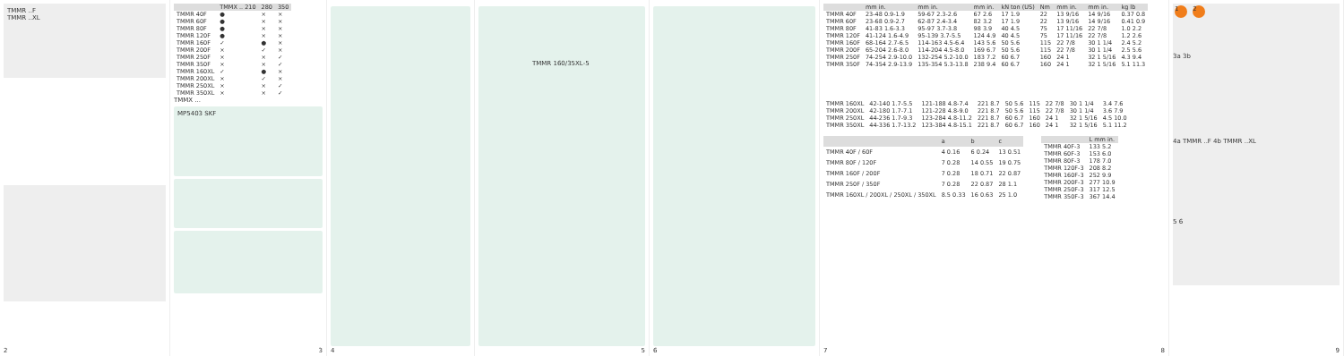TMMR ..F
TMMR ..XL
2
| | TMMX .. 210 | 280 | 350 |
| --- | --- | --- | --- |
| TMMR 40F | ● | × | × |
| TMMR 60F | ● | × | × |
| TMMR 80F | ● | × | × |
| TMMR 120F | ● | × | × |
| TMMR 160F | ✓ | ● | × |
| TMMR 200F | × | ✓ | × |
| TMMR 250F | × | × | ✓ |
| TMMR 350F | × | × | ✓ |
| TMMR 160XL | ✓ | ● | × |
| TMMR 200XL | × | ✓ | × |
| TMMR 250XL | × | × | ✓ |
| TMMR 350XL | × | × | ✓ |
TMMX ...
MP5403 SKF
3
4
TMMR 160/35XL-5
5
6
| | mm in. | mm in. | mm in. | kN ton (US) | Nm | mm in. | mm in. | kg lb |
| --- | --- | --- | --- | --- | --- | --- | --- | --- |
| TMMR 40F | 23-48 0.9-1.9 | 59-67 2.3-2.6 | 67 2.6 | 17 1.9 | 22 | 13 9/16 | 14 9/16 | 0.37 0.8 |
| TMMR 60F | 23-68 0.9-2.7 | 62-87 2.4-3.4 | 82 3.2 | 17 1.9 | 22 | 13 9/16 | 14 9/16 | 0.41 0.9 |
| TMMR 80F | 41-83 1.6-3.3 | 95-97 3.7-3.8 | 98 3.9 | 40 4.5 | 75 | 17 11/16 | 22 7/8 | 1.0 2.2 |
| TMMR 120F | 41-124 1.6-4.9 | 95-139 3.7-5.5 | 124 4.9 | 40 4.5 | 75 | 17 11/16 | 22 7/8 | 1.2 2.6 |
| TMMR 160F | 68-164 2.7-6.5 | 114-163 4.5-6.4 | 143 5.6 | 50 5.6 | 115 | 22 7/8 | 30 1 1/4 | 2.4 5.2 |
| TMMR 200F | 65-204 2.6-8.0 | 114-204 4.5-8.0 | 169 6.7 | 50 5.6 | 115 | 22 7/8 | 30 1 1/4 | 2.5 5.6 |
| TMMR 250F | 74-254 2.9-10.0 | 132-254 5.2-10.0 | 183 7.2 | 60 6.7 | 160 | 24 1 | 32 1 5/16 | 4.3 9.4 |
| TMMR 350F | 74-354 2.9-13.9 | 135-354 5.3-13.8 | 238 9.4 | 60 6.7 | 160 | 24 1 | 32 1 5/16 | 5.1 11.3 |
| TMMR 160XL | 42-140 1.7-5.5 | 121-188 4.8-7.4 | 221 8.7 | 50 5.6 | 115 | 22 7/8 | 30 1 1/4 | 3.4 7.6 |
| TMMR 200XL | 42-180 1.7-7.1 | 121-228 4.8-9.0 | 221 8.7 | 50 5.6 | 115 | 22 7/8 | 30 1 1/4 | 3.6 7.9 |
| TMMR 250XL | 44-236 1.7-9.3 | 123-284 4.8-11.2 | 221 8.7 | 60 6.7 | 160 | 24 1 | 32 1 5/16 | 4.5 10.0 |
| TMMR 350XL | 44-336 1.7-13.2 | 123-384 4.8-15.1 | 221 8.7 | 60 6.7 | 160 | 24 1 | 32 1 5/16 | 5.1 11.2 |
| | a | b | c |
| --- | --- | --- | --- |
| TMMR 40F / 60F | 4 0.16 | 6 0.24 | 13 0.51 |
| TMMR 80F / 120F | 7 0.28 | 14 0.55 | 19 0.75 |
| TMMR 160F / 200F | 7 0.28 | 18 0.71 | 22 0.87 |
| TMMR 250F / 350F | 7 0.28 | 22 0.87 | 28 1.1 |
| TMMR 160XL / 200XL / 250XL / 350XL | 8.5 0.33 | 16 0.63 | 25 1.0 |
| | L mm in. |
| --- | --- |
| TMMR 40F-3 | 133 5.2 |
| TMMR 60F-3 | 153 6.0 |
| TMMR 80F-3 | 178 7.0 |
| TMMR 120F-3 | 208 8.2 |
| TMMR 160F-3 | 252 9.9 |
| TMMR 200F-3 | 277 10.9 |
| TMMR 250F-3 | 317 12.5 |
| TMMR 350F-3 | 367 14.4 |
7 8
1 2
3a 3b
4a TMMR ..F 4b TMMR ..XL
5 6
9